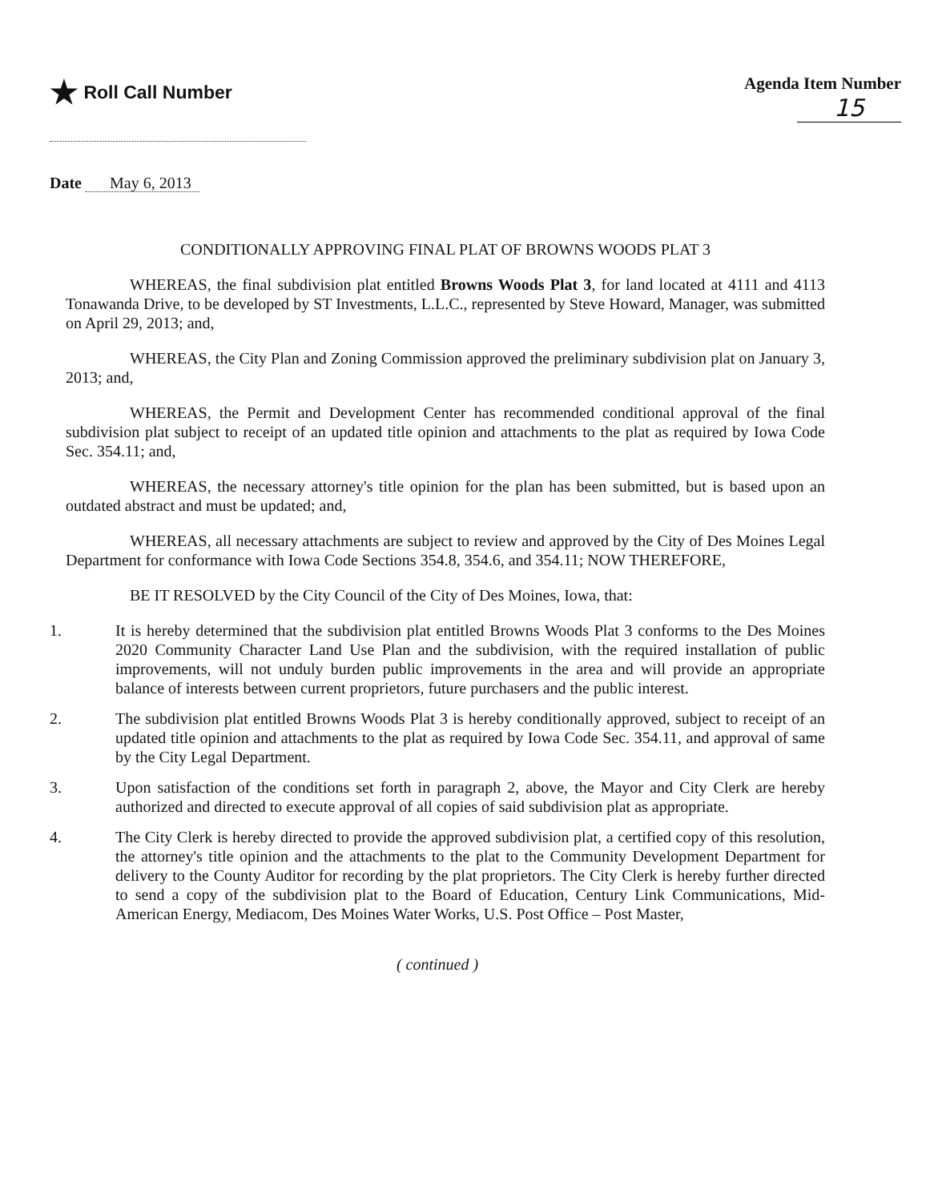★ Roll Call Number Agenda Item Number
15
Date May 6, 2013
CONDITIONALLY APPROVING FINAL PLAT OF BROWNS WOODS PLAT 3
WHEREAS, the final subdivision plat entitled Browns Woods Plat 3, for land located at 4111 and 4113 Tonawanda Drive, to be developed by ST Investments, L.L.C., represented by Steve Howard, Manager, was submitted on April 29, 2013; and,
WHEREAS, the City Plan and Zoning Commission approved the preliminary subdivision plat on January 3, 2013; and,
WHEREAS, the Permit and Development Center has recommended conditional approval of the final subdivision plat subject to receipt of an updated title opinion and attachments to the plat as required by Iowa Code Sec. 354.11; and,
WHEREAS, the necessary attorney's title opinion for the plan has been submitted, but is based upon an outdated abstract and must be updated; and,
WHEREAS, all necessary attachments are subject to review and approved by the City of Des Moines Legal Department for conformance with Iowa Code Sections 354.8, 354.6, and 354.11; NOW THEREFORE,
BE IT RESOLVED by the City Council of the City of Des Moines, Iowa, that:
1. It is hereby determined that the subdivision plat entitled Browns Woods Plat 3 conforms to the Des Moines 2020 Community Character Land Use Plan and the subdivision, with the required installation of public improvements, will not unduly burden public improvements in the area and will provide an appropriate balance of interests between current proprietors, future purchasers and the public interest.
2. The subdivision plat entitled Browns Woods Plat 3 is hereby conditionally approved, subject to receipt of an updated title opinion and attachments to the plat as required by Iowa Code Sec. 354.11, and approval of same by the City Legal Department.
3. Upon satisfaction of the conditions set forth in paragraph 2, above, the Mayor and City Clerk are hereby authorized and directed to execute approval of all copies of said subdivision plat as appropriate.
4. The City Clerk is hereby directed to provide the approved subdivision plat, a certified copy of this resolution, the attorney's title opinion and the attachments to the plat to the Community Development Department for delivery to the County Auditor for recording by the plat proprietors. The City Clerk is hereby further directed to send a copy of the subdivision plat to the Board of Education, Century Link Communications, Mid-American Energy, Mediacom, Des Moines Water Works, U.S. Post Office – Post Master,
( continued )